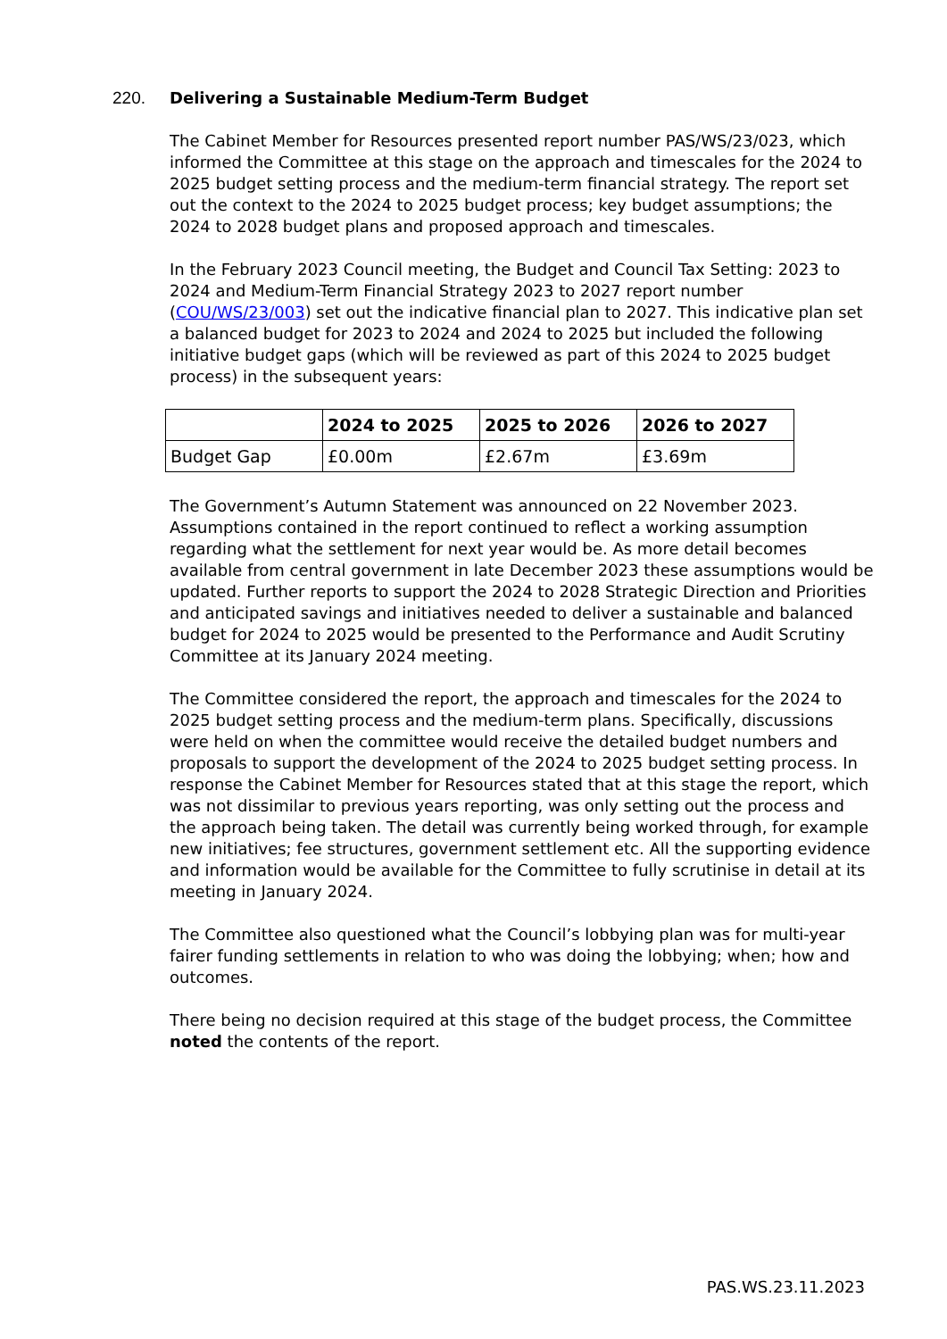220. Delivering a Sustainable Medium-Term Budget
The Cabinet Member for Resources presented report number PAS/WS/23/023, which informed the Committee at this stage on the approach and timescales for the 2024 to 2025 budget setting process and the medium-term financial strategy. The report set out the context to the 2024 to 2025 budget process; key budget assumptions; the 2024 to 2028 budget plans and proposed approach and timescales.
In the February 2023 Council meeting, the Budget and Council Tax Setting: 2023 to 2024 and Medium-Term Financial Strategy 2023 to 2027 report number (COU/WS/23/003) set out the indicative financial plan to 2027. This indicative plan set a balanced budget for 2023 to 2024 and 2024 to 2025 but included the following initiative budget gaps (which will be reviewed as part of this 2024 to 2025 budget process) in the subsequent years:
| | 2024 to 2025 | 2025 to 2026 | 2026 to 2027 |
| --- | --- | --- | --- |
| Budget Gap | £0.00m | £2.67m | £3.69m |
The Government’s Autumn Statement was announced on 22 November 2023. Assumptions contained in the report continued to reflect a working assumption regarding what the settlement for next year would be. As more detail becomes available from central government in late December 2023 these assumptions would be updated. Further reports to support the 2024 to 2028 Strategic Direction and Priorities and anticipated savings and initiatives needed to deliver a sustainable and balanced budget for 2024 to 2025 would be presented to the Performance and Audit Scrutiny Committee at its January 2024 meeting.
The Committee considered the report, the approach and timescales for the 2024 to 2025 budget setting process and the medium-term plans. Specifically, discussions were held on when the committee would receive the detailed budget numbers and proposals to support the development of the 2024 to 2025 budget setting process. In response the Cabinet Member for Resources stated that at this stage the report, which was not dissimilar to previous years reporting, was only setting out the process and the approach being taken. The detail was currently being worked through, for example new initiatives; fee structures, government settlement etc. All the supporting evidence and information would be available for the Committee to fully scrutinise in detail at its meeting in January 2024.
The Committee also questioned what the Council’s lobbying plan was for multi-year fairer funding settlements in relation to who was doing the lobbying; when; how and outcomes.
There being no decision required at this stage of the budget process, the Committee noted the contents of the report.
PAS.WS.23.11.2023